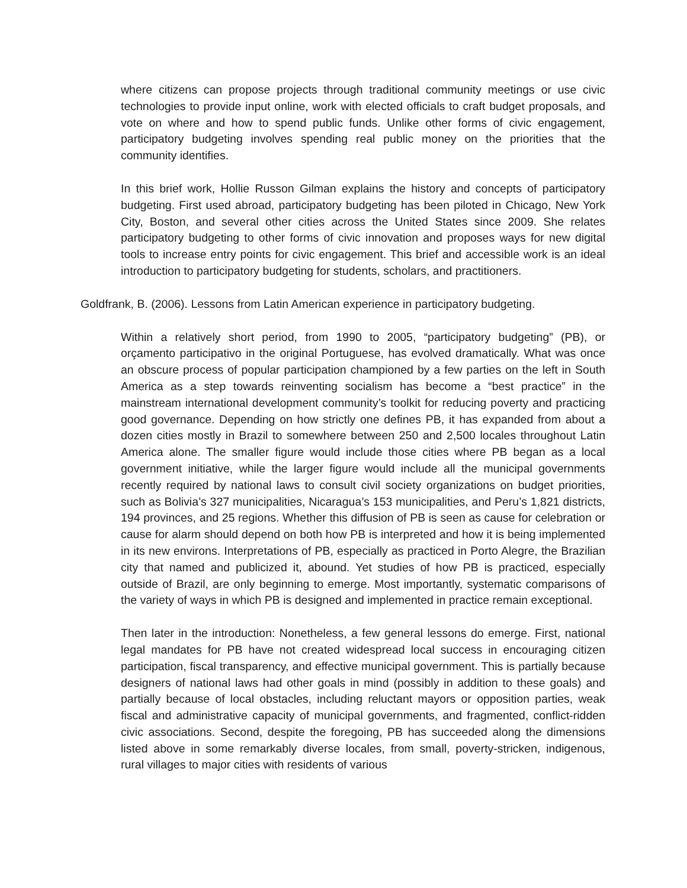where citizens can propose projects through traditional community meetings or use civic technologies to provide input online, work with elected officials to craft budget proposals, and vote on where and how to spend public funds. Unlike other forms of civic engagement, participatory budgeting involves spending real public money on the priorities that the community identifies.
In this brief work, Hollie Russon Gilman explains the history and concepts of participatory budgeting. First used abroad, participatory budgeting has been piloted in Chicago, New York City, Boston, and several other cities across the United States since 2009. She relates participatory budgeting to other forms of civic innovation and proposes ways for new digital tools to increase entry points for civic engagement. This brief and accessible work is an ideal introduction to participatory budgeting for students, scholars, and practitioners.
Goldfrank, B. (2006). Lessons from Latin American experience in participatory budgeting.
Within a relatively short period, from 1990 to 2005, “participatory budgeting” (PB), or orçamento participativo in the original Portuguese, has evolved dramatically. What was once an obscure process of popular participation championed by a few parties on the left in South America as a step towards reinventing socialism has become a “best practice” in the mainstream international development community’s toolkit for reducing poverty and practicing good governance. Depending on how strictly one defines PB, it has expanded from about a dozen cities mostly in Brazil to somewhere between 250 and 2,500 locales throughout Latin America alone. The smaller figure would include those cities where PB began as a local government initiative, while the larger figure would include all the municipal governments recently required by national laws to consult civil society organizations on budget priorities, such as Bolivia’s 327 municipalities, Nicaragua’s 153 municipalities, and Peru’s 1,821 districts, 194 provinces, and 25 regions. Whether this diffusion of PB is seen as cause for celebration or cause for alarm should depend on both how PB is interpreted and how it is being implemented in its new environs. Interpretations of PB, especially as practiced in Porto Alegre, the Brazilian city that named and publicized it, abound. Yet studies of how PB is practiced, especially outside of Brazil, are only beginning to emerge. Most importantly, systematic comparisons of the variety of ways in which PB is designed and implemented in practice remain exceptional.
Then later in the introduction: Nonetheless, a few general lessons do emerge. First, national legal mandates for PB have not created widespread local success in encouraging citizen participation, fiscal transparency, and effective municipal government. This is partially because designers of national laws had other goals in mind (possibly in addition to these goals) and partially because of local obstacles, including reluctant mayors or opposition parties, weak fiscal and administrative capacity of municipal governments, and fragmented, conflict-ridden civic associations. Second, despite the foregoing, PB has succeeded along the dimensions listed above in some remarkably diverse locales, from small, poverty-stricken, indigenous, rural villages to major cities with residents of various